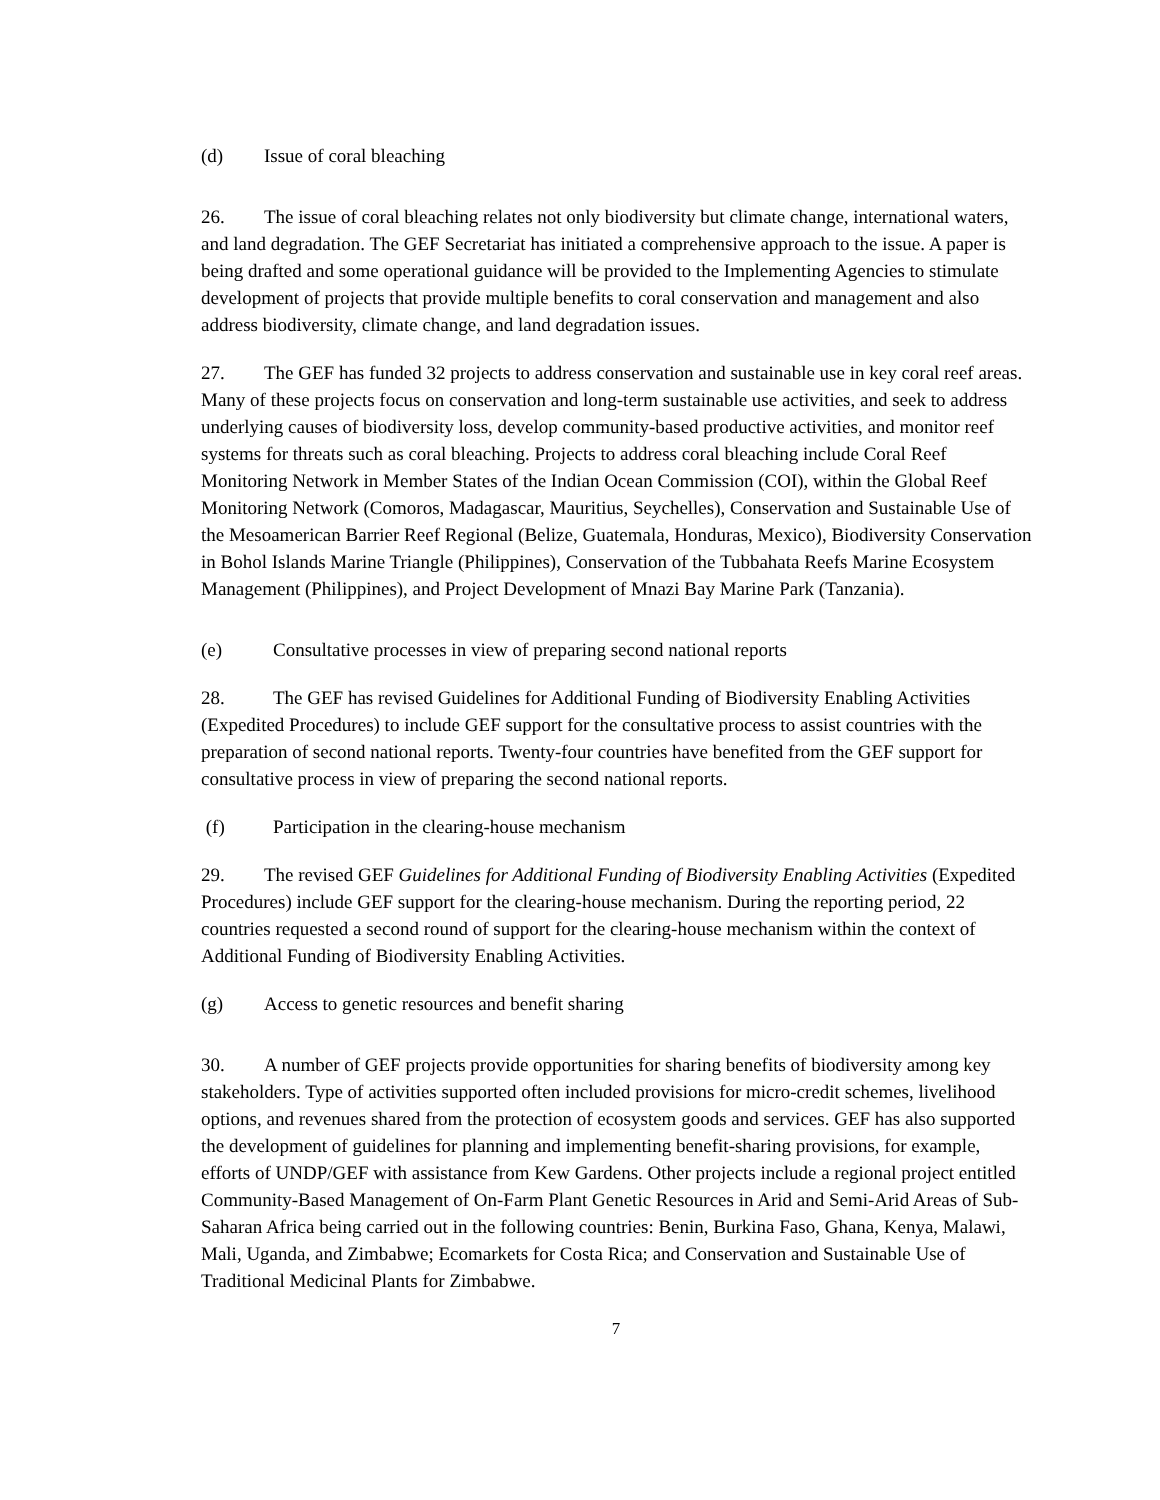(d) Issue of coral bleaching
26. The issue of coral bleaching relates not only biodiversity but climate change, international waters, and land degradation. The GEF Secretariat has initiated a comprehensive approach to the issue. A paper is being drafted and some operational guidance will be provided to the Implementing Agencies to stimulate development of projects that provide multiple benefits to coral conservation and management and also address biodiversity, climate change, and land degradation issues.
27. The GEF has funded 32 projects to address conservation and sustainable use in key coral reef areas. Many of these projects focus on conservation and long-term sustainable use activities, and seek to address underlying causes of biodiversity loss, develop community-based productive activities, and monitor reef systems for threats such as coral bleaching. Projects to address coral bleaching include Coral Reef Monitoring Network in Member States of the Indian Ocean Commission (COI), within the Global Reef Monitoring Network (Comoros, Madagascar, Mauritius, Seychelles), Conservation and Sustainable Use of the Mesoamerican Barrier Reef Regional (Belize, Guatemala, Honduras, Mexico), Biodiversity Conservation in Bohol Islands Marine Triangle (Philippines), Conservation of the Tubbahata Reefs Marine Ecosystem Management (Philippines), and Project Development of Mnazi Bay Marine Park (Tanzania).
(e) Consultative processes in view of preparing second national reports
28. The GEF has revised Guidelines for Additional Funding of Biodiversity Enabling Activities (Expedited Procedures) to include GEF support for the consultative process to assist countries with the preparation of second national reports. Twenty-four countries have benefited from the GEF support for consultative process in view of preparing the second national reports.
(f) Participation in the clearing-house mechanism
29. The revised GEF Guidelines for Additional Funding of Biodiversity Enabling Activities (Expedited Procedures) include GEF support for the clearing-house mechanism. During the reporting period, 22 countries requested a second round of support for the clearing-house mechanism within the context of Additional Funding of Biodiversity Enabling Activities.
(g) Access to genetic resources and benefit sharing
30. A number of GEF projects provide opportunities for sharing benefits of biodiversity among key stakeholders. Type of activities supported often included provisions for micro-credit schemes, livelihood options, and revenues shared from the protection of ecosystem goods and services. GEF has also supported the development of guidelines for planning and implementing benefit-sharing provisions, for example, efforts of UNDP/GEF with assistance from Kew Gardens. Other projects include a regional project entitled Community-Based Management of On-Farm Plant Genetic Resources in Arid and Semi-Arid Areas of Sub-Saharan Africa being carried out in the following countries: Benin, Burkina Faso, Ghana, Kenya, Malawi, Mali, Uganda, and Zimbabwe; Ecomarkets for Costa Rica; and Conservation and Sustainable Use of Traditional Medicinal Plants for Zimbabwe.
7